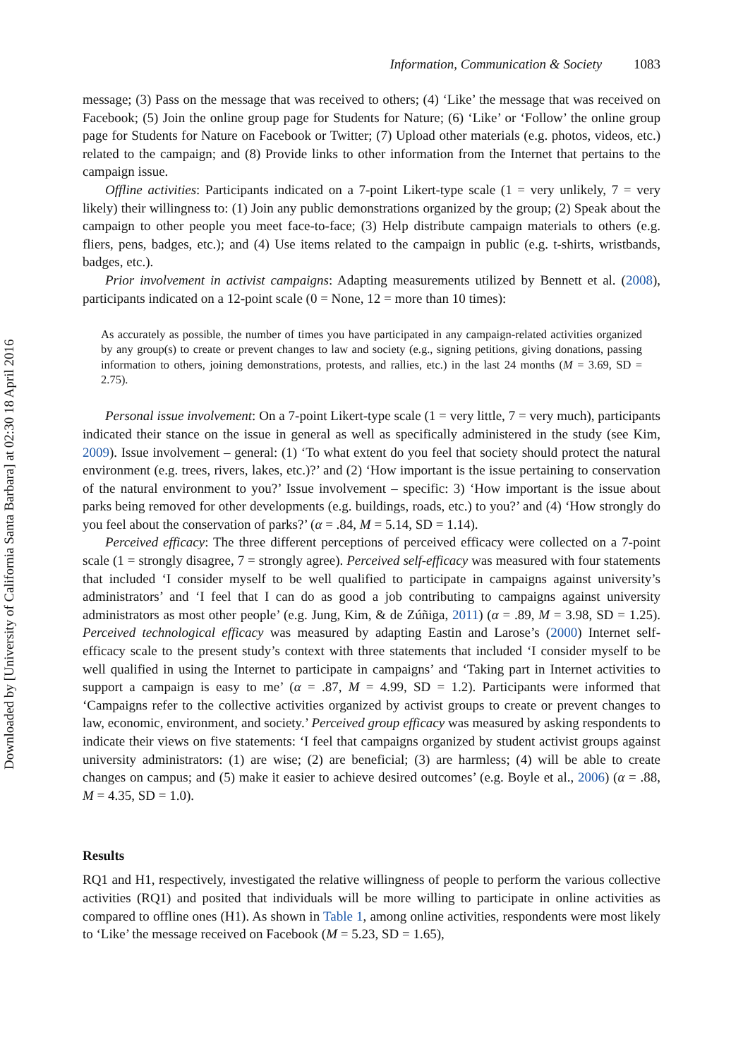Downloaded by [University of California Santa Barbara] at 02:30 18 April 2016
Information, Communication & Society 1083
message; (3) Pass on the message that was received to others; (4) ‘Like’ the message that was received on Facebook; (5) Join the online group page for Students for Nature; (6) ‘Like’ or ‘Follow’ the online group page for Students for Nature on Facebook or Twitter; (7) Upload other materials (e.g. photos, videos, etc.) related to the campaign; and (8) Provide links to other information from the Internet that pertains to the campaign issue.
Offline activities: Participants indicated on a 7-point Likert-type scale (1 = very unlikely, 7 = very likely) their willingness to: (1) Join any public demonstrations organized by the group; (2) Speak about the campaign to other people you meet face-to-face; (3) Help distribute campaign materials to others (e.g. fliers, pens, badges, etc.); and (4) Use items related to the campaign in public (e.g. t-shirts, wristbands, badges, etc.).
Prior involvement in activist campaigns: Adapting measurements utilized by Bennett et al. (2008), participants indicated on a 12-point scale (0 = None, 12 = more than 10 times):
As accurately as possible, the number of times you have participated in any campaign-related activities organized by any group(s) to create or prevent changes to law and society (e.g., signing petitions, giving donations, passing information to others, joining demonstrations, protests, and rallies, etc.) in the last 24 months (M = 3.69, SD = 2.75).
Personal issue involvement: On a 7-point Likert-type scale (1 = very little, 7 = very much), participants indicated their stance on the issue in general as well as specifically administered in the study (see Kim, 2009). Issue involvement – general: (1) ‘To what extent do you feel that society should protect the natural environment (e.g. trees, rivers, lakes, etc.)?’ and (2) ‘How important is the issue pertaining to conservation of the natural environment to you?’ Issue involvement – specific: 3) ‘How important is the issue about parks being removed for other developments (e.g. buildings, roads, etc.) to you?’ and (4) ‘How strongly do you feel about the conservation of parks?’ (α = .84, M = 5.14, SD = 1.14).
Perceived efficacy: The three different perceptions of perceived efficacy were collected on a 7-point scale (1 = strongly disagree, 7 = strongly agree). Perceived self-efficacy was measured with four statements that included ‘I consider myself to be well qualified to participate in campaigns against university’s administrators’ and ‘I feel that I can do as good a job contributing to campaigns against university administrators as most other people’ (e.g. Jung, Kim, & de Zúñiga, 2011) (α = .89, M = 3.98, SD = 1.25). Perceived technological efficacy was measured by adapting Eastin and Larose’s (2000) Internet self-efficacy scale to the present study’s context with three statements that included ‘I consider myself to be well qualified in using the Internet to participate in campaigns’ and ‘Taking part in Internet activities to support a campaign is easy to me’ (α = .87, M = 4.99, SD = 1.2). Participants were informed that ‘Campaigns refer to the collective activities organized by activist groups to create or prevent changes to law, economic, environment, and society.’ Perceived group efficacy was measured by asking respondents to indicate their views on five statements: ‘I feel that campaigns organized by student activist groups against university administrators: (1) are wise; (2) are beneficial; (3) are harmless; (4) will be able to create changes on campus; and (5) make it easier to achieve desired outcomes’ (e.g. Boyle et al., 2006) (α = .88, M = 4.35, SD = 1.0).
Results
RQ1 and H1, respectively, investigated the relative willingness of people to perform the various collective activities (RQ1) and posited that individuals will be more willing to participate in online activities as compared to offline ones (H1). As shown in Table 1, among online activities, respondents were most likely to ‘Like’ the message received on Facebook (M = 5.23, SD = 1.65),